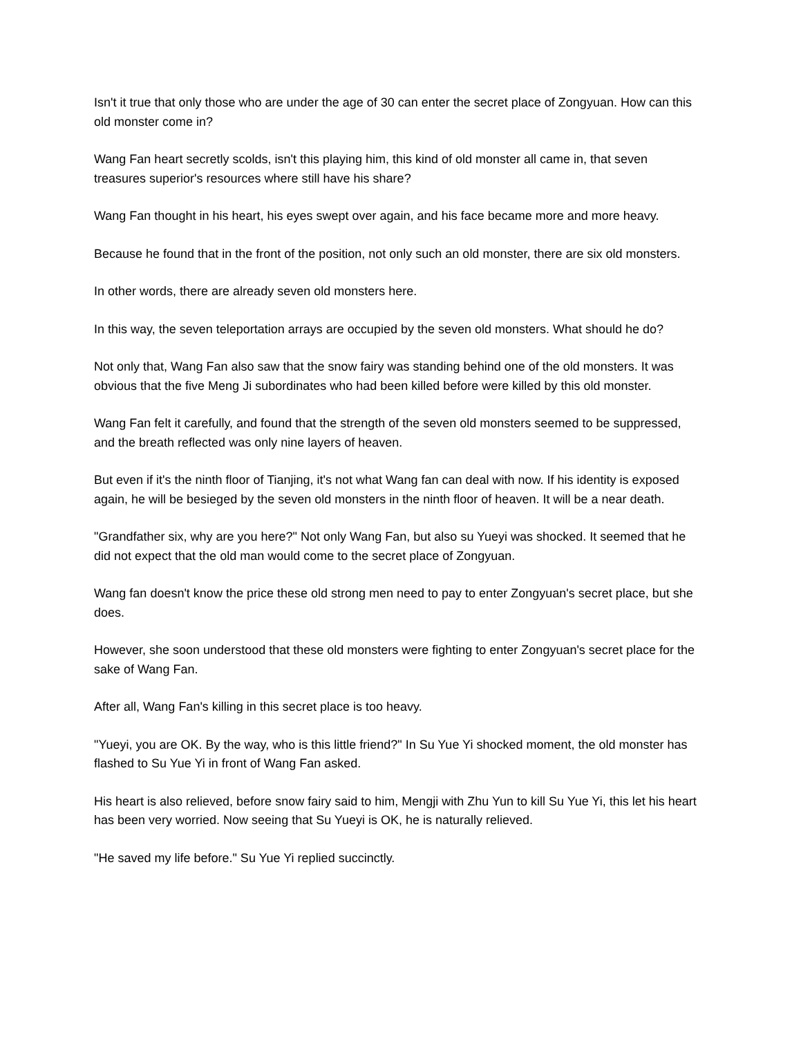Isn't it true that only those who are under the age of 30 can enter the secret place of Zongyuan. How can this old monster come in?
Wang Fan heart secretly scolds, isn't this playing him, this kind of old monster all came in, that seven treasures superior's resources where still have his share?
Wang Fan thought in his heart, his eyes swept over again, and his face became more and more heavy.
Because he found that in the front of the position, not only such an old monster, there are six old monsters.
In other words, there are already seven old monsters here.
In this way, the seven teleportation arrays are occupied by the seven old monsters. What should he do?
Not only that, Wang Fan also saw that the snow fairy was standing behind one of the old monsters. It was obvious that the five Meng Ji subordinates who had been killed before were killed by this old monster.
Wang Fan felt it carefully, and found that the strength of the seven old monsters seemed to be suppressed, and the breath reflected was only nine layers of heaven.
But even if it's the ninth floor of Tianjing, it's not what Wang fan can deal with now. If his identity is exposed again, he will be besieged by the seven old monsters in the ninth floor of heaven. It will be a near death.
"Grandfather six, why are you here?" Not only Wang Fan, but also su Yueyi was shocked. It seemed that he did not expect that the old man would come to the secret place of Zongyuan.
Wang fan doesn't know the price these old strong men need to pay to enter Zongyuan's secret place, but she does.
However, she soon understood that these old monsters were fighting to enter Zongyuan's secret place for the sake of Wang Fan.
After all, Wang Fan's killing in this secret place is too heavy.
"Yueyi, you are OK. By the way, who is this little friend?" In Su Yue Yi shocked moment, the old monster has flashed to Su Yue Yi in front of Wang Fan asked.
His heart is also relieved, before snow fairy said to him, Mengji with Zhu Yun to kill Su Yue Yi, this let his heart has been very worried. Now seeing that Su Yueyi is OK, he is naturally relieved.
"He saved my life before." Su Yue Yi replied succinctly.